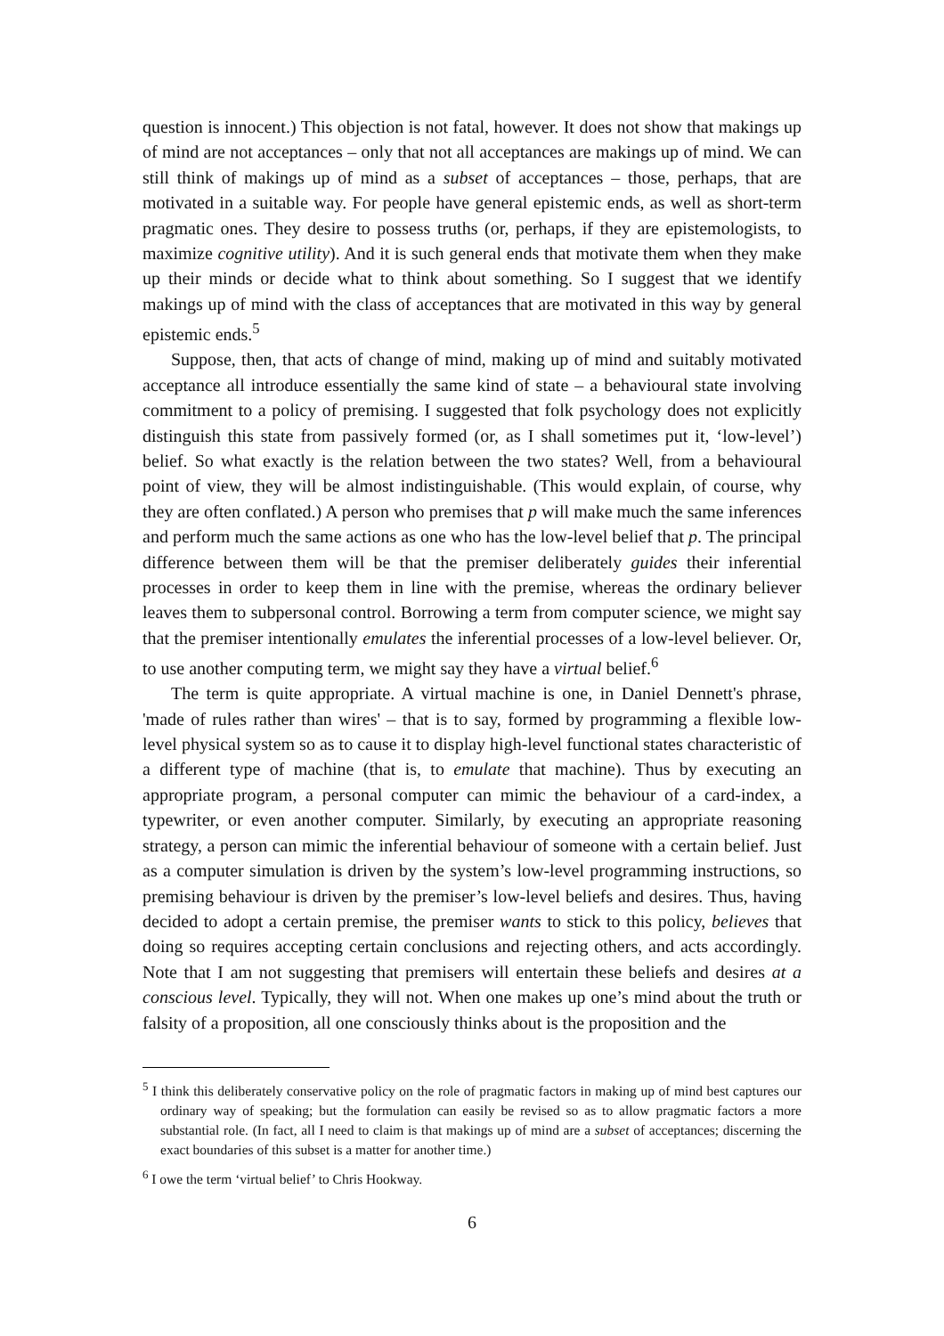question is innocent.) This objection is not fatal, however. It does not show that makings up of mind are not acceptances – only that not all acceptances are makings up of mind. We can still think of makings up of mind as a subset of acceptances – those, perhaps, that are motivated in a suitable way. For people have general epistemic ends, as well as short-term pragmatic ones. They desire to possess truths (or, perhaps, if they are epistemologists, to maximize cognitive utility). And it is such general ends that motivate them when they make up their minds or decide what to think about something. So I suggest that we identify makings up of mind with the class of acceptances that are motivated in this way by general epistemic ends.<sup>5</sup>
Suppose, then, that acts of change of mind, making up of mind and suitably motivated acceptance all introduce essentially the same kind of state – a behavioural state involving commitment to a policy of premising. I suggested that folk psychology does not explicitly distinguish this state from passively formed (or, as I shall sometimes put it, ‘low-level’) belief. So what exactly is the relation between the two states? Well, from a behavioural point of view, they will be almost indistinguishable. (This would explain, of course, why they are often conflated.) A person who premises that p will make much the same inferences and perform much the same actions as one who has the low-level belief that p. The principal difference between them will be that the premiser deliberately guides their inferential processes in order to keep them in line with the premise, whereas the ordinary believer leaves them to subpersonal control. Borrowing a term from computer science, we might say that the premiser intentionally emulates the inferential processes of a low-level believer. Or, to use another computing term, we might say they have a virtual belief.<sup>6</sup>
The term is quite appropriate. A virtual machine is one, in Daniel Dennett's phrase, 'made of rules rather than wires' – that is to say, formed by programming a flexible low-level physical system so as to cause it to display high-level functional states characteristic of a different type of machine (that is, to emulate that machine). Thus by executing an appropriate program, a personal computer can mimic the behaviour of a card-index, a typewriter, or even another computer. Similarly, by executing an appropriate reasoning strategy, a person can mimic the inferential behaviour of someone with a certain belief. Just as a computer simulation is driven by the system’s low-level programming instructions, so premising behaviour is driven by the premiser’s low-level beliefs and desires. Thus, having decided to adopt a certain premise, the premiser wants to stick to this policy, believes that doing so requires accepting certain conclusions and rejecting others, and acts accordingly. Note that I am not suggesting that premisers will entertain these beliefs and desires at a conscious level. Typically, they will not. When one makes up one’s mind about the truth or falsity of a proposition, all one consciously thinks about is the proposition and the
<sup>5</sup> I think this deliberately conservative policy on the role of pragmatic factors in making up of mind best captures our ordinary way of speaking; but the formulation can easily be revised so as to allow pragmatic factors a more substantial role. (In fact, all I need to claim is that makings up of mind are a subset of acceptances; discerning the exact boundaries of this subset is a matter for another time.)
<sup>6</sup> I owe the term ‘virtual belief’ to Chris Hookway.
6